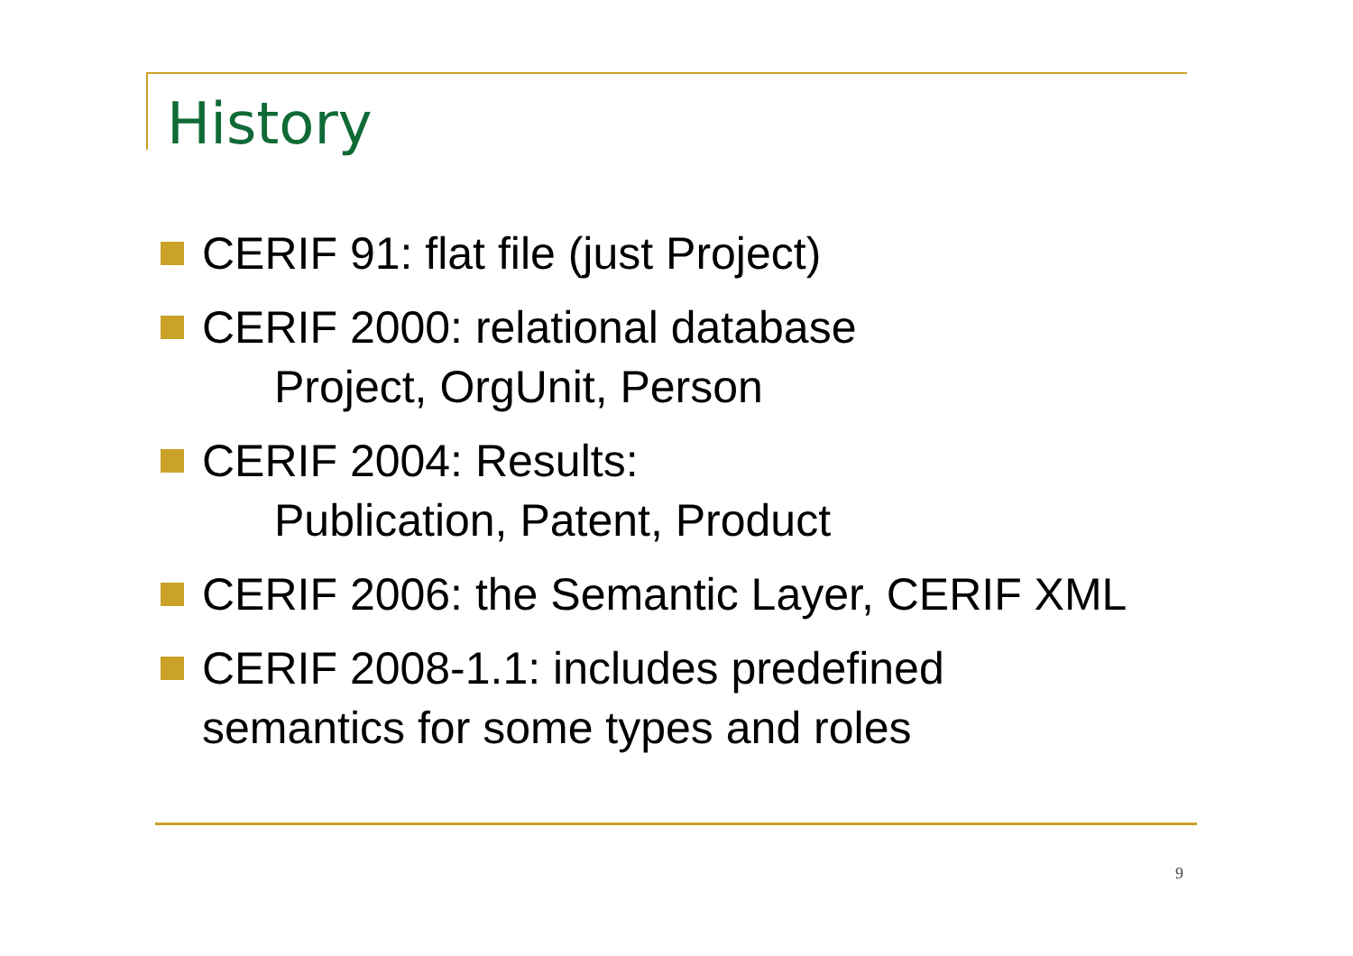History
CERIF 91: flat file (just Project)
CERIF 2000: relational database
Project, OrgUnit, Person
CERIF 2004: Results:
Publication, Patent, Product
CERIF 2006: the Semantic Layer, CERIF XML
CERIF 2008-1.1: includes predefined semantics for some types and roles
9